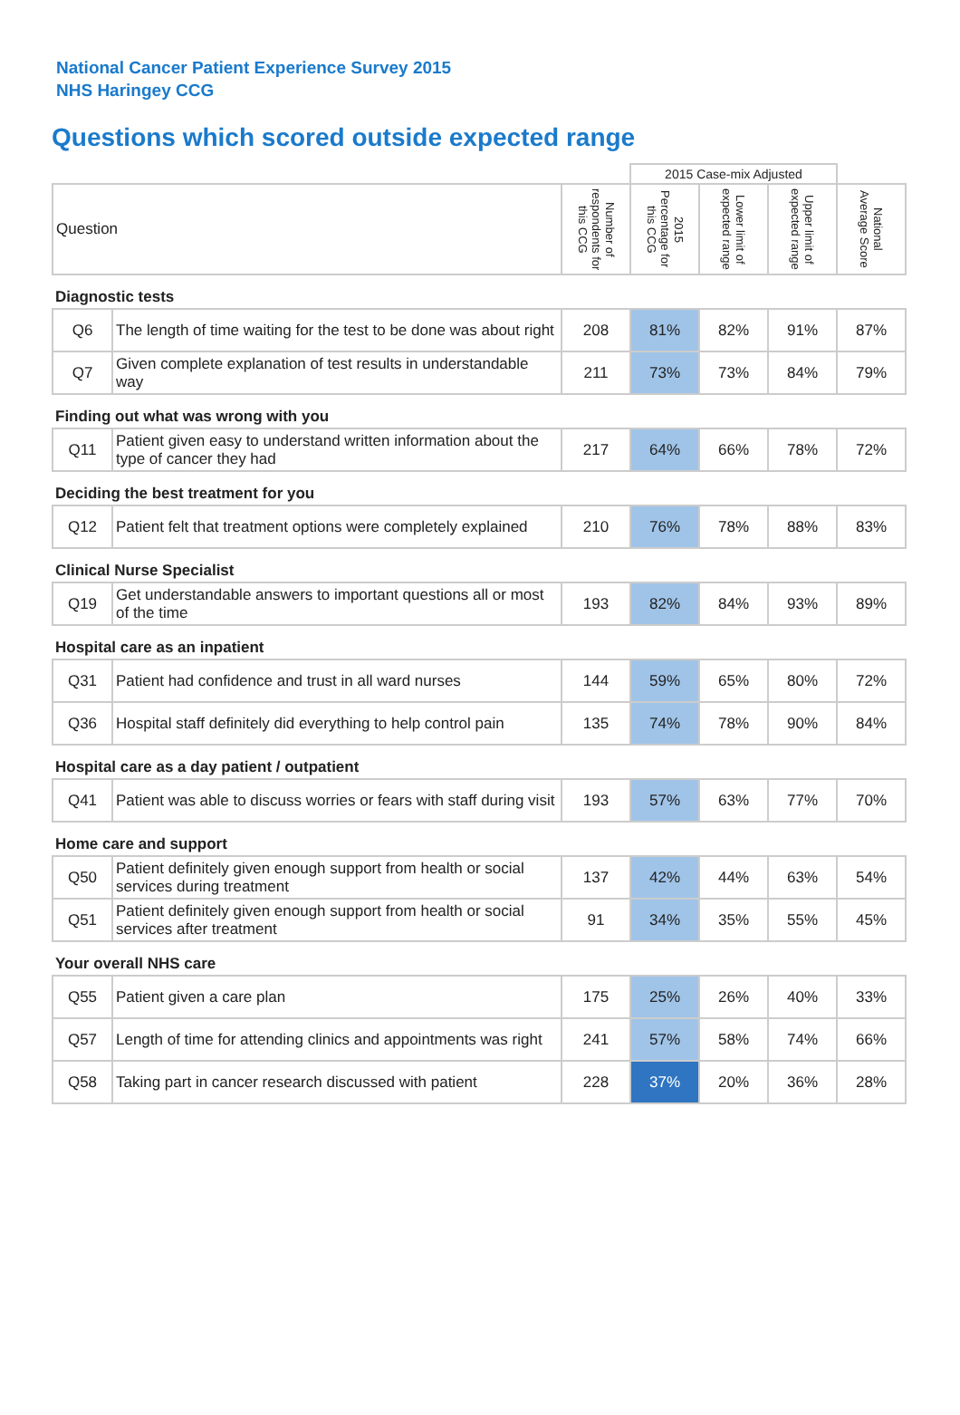National Cancer Patient Experience Survey 2015
NHS Haringey CCG
Questions which scored outside expected range
| | | | 2015 Case-mix Adjusted | | | |
| Question | | Number of respondents for this CCG | 2015 Percentage for this CCG | Lower limit of expected range | Upper limit of expected range | National Average Score |
| Diagnostic tests | | | | | | |
| Q6 | The length of time waiting for the test to be done was about right | 208 | 81% | 82% | 91% | 87% |
| Q7 | Given complete explanation of test results in understandable way | 211 | 73% | 73% | 84% | 79% |
| Finding out what was wrong with you | | | | | | |
| Q11 | Patient given easy to understand written information about the type of cancer they had | 217 | 64% | 66% | 78% | 72% |
| Deciding the best treatment for you | | | | | | |
| Q12 | Patient felt that treatment options were completely explained | 210 | 76% | 78% | 88% | 83% |
| Clinical Nurse Specialist | | | | | | |
| Q19 | Get understandable answers to important questions all or most of the time | 193 | 82% | 84% | 93% | 89% |
| Hospital care as an inpatient | | | | | | |
| Q31 | Patient had confidence and trust in all ward nurses | 144 | 59% | 65% | 80% | 72% |
| Q36 | Hospital staff definitely did everything to help control pain | 135 | 74% | 78% | 90% | 84% |
| Hospital care as a day patient / outpatient | | | | | | |
| Q41 | Patient was able to discuss worries or fears with staff during visit | 193 | 57% | 63% | 77% | 70% |
| Home care and support | | | | | | |
| Q50 | Patient definitely given enough support from health or social services during treatment | 137 | 42% | 44% | 63% | 54% |
| Q51 | Patient definitely given enough support from health or social services after treatment | 91 | 34% | 35% | 55% | 45% |
| Your overall NHS care | | | | | | |
| Q55 | Patient given a care plan | 175 | 25% | 26% | 40% | 33% |
| Q57 | Length of time for attending clinics and appointments was right | 241 | 57% | 58% | 74% | 66% |
| Q58 | Taking part in cancer research discussed with patient | 228 | 37% | 20% | 36% | 28% |